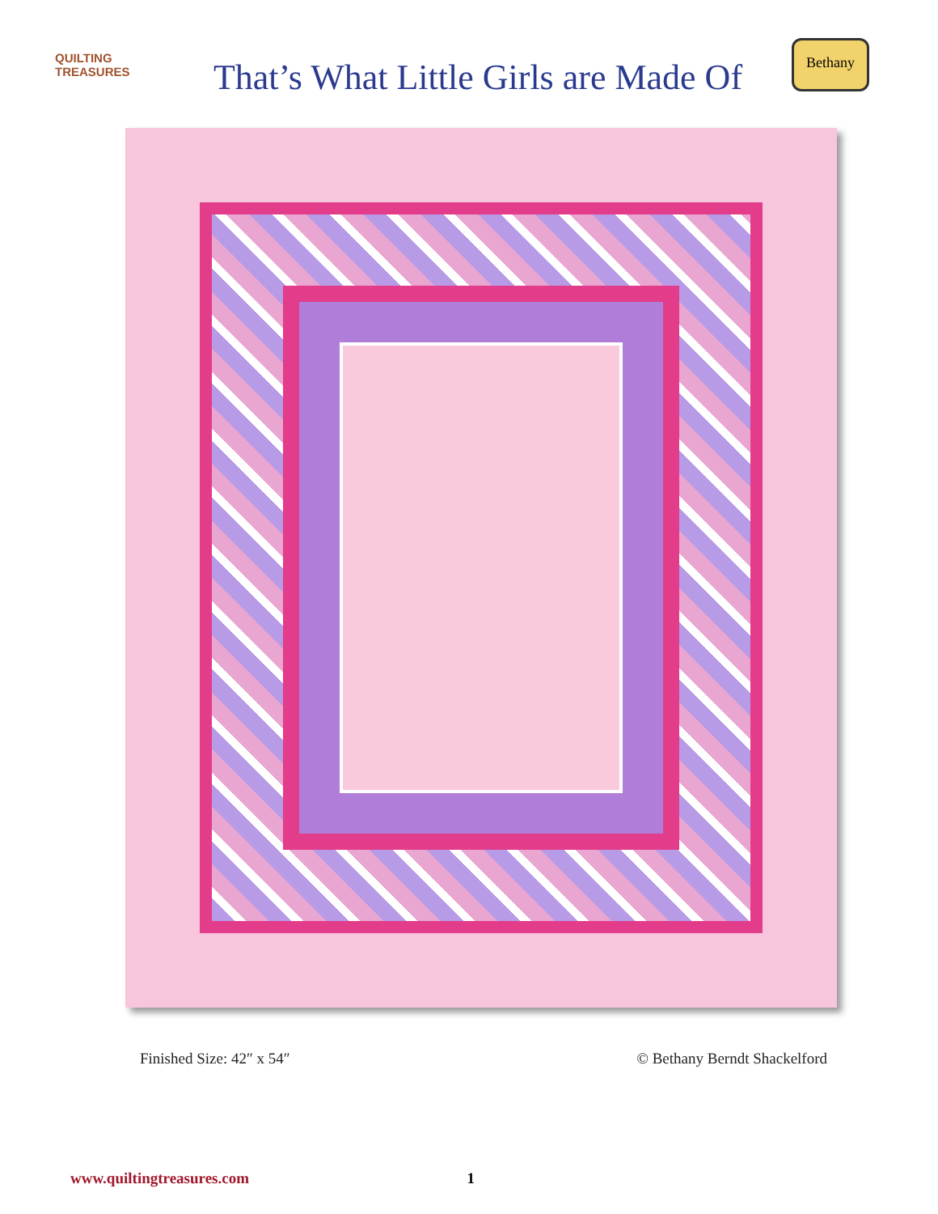QUILTING TREASURES
That’s What Little Girls are Made Of
Bethany
Finished Size: 42″ x 54″ © Bethany Berndt Shackelford
www.quiltingtreasures.com 1